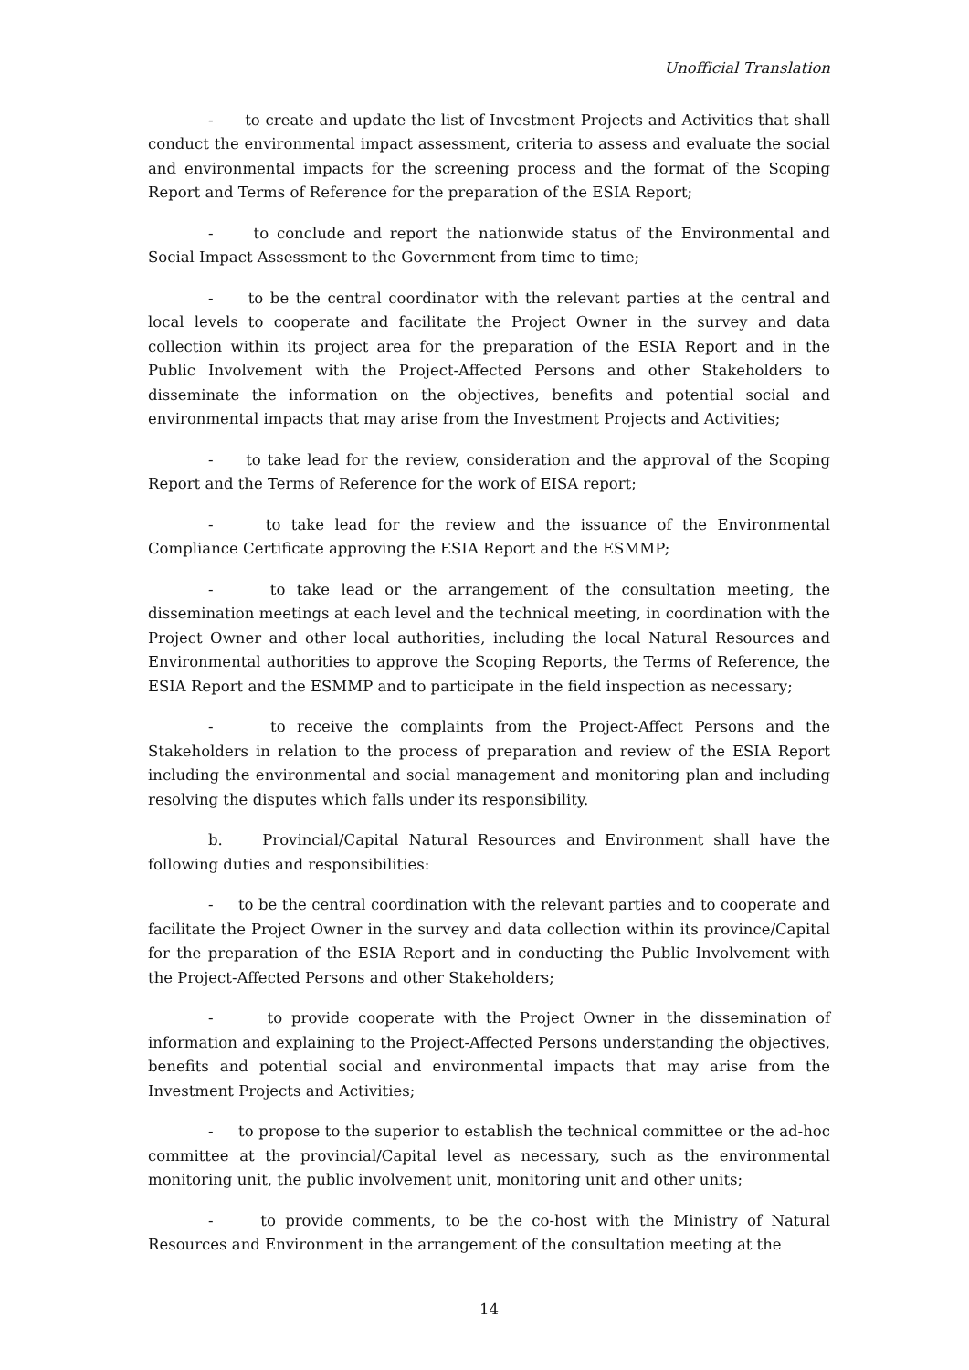Unofficial Translation
- to create and update the list of Investment Projects and Activities that shall conduct the environmental impact assessment, criteria to assess and evaluate the social and environmental impacts for the screening process and the format of the Scoping Report and Terms of Reference for the preparation of the ESIA Report;
- to conclude and report the nationwide status of the Environmental and Social Impact Assessment to the Government from time to time;
- to be the central coordinator with the relevant parties at the central and local levels to cooperate and facilitate the Project Owner in the survey and data collection within its project area for the preparation of the ESIA Report and in the Public Involvement with the Project-Affected Persons and other Stakeholders to disseminate the information on the objectives, benefits and potential social and environmental impacts that may arise from the Investment Projects and Activities;
- to take lead for the review, consideration and the approval of the Scoping Report and the Terms of Reference for the work of EISA report;
- to take lead for the review and the issuance of the Environmental Compliance Certificate approving the ESIA Report and the ESMMP;
- to take lead or the arrangement of the consultation meeting, the dissemination meetings at each level and the technical meeting, in coordination with the Project Owner and other local authorities, including the local Natural Resources and Environmental authorities to approve the Scoping Reports, the Terms of Reference, the ESIA Report and the ESMMP and to participate in the field inspection as necessary;
- to receive the complaints from the Project-Affect Persons and the Stakeholders in relation to the process of preparation and review of the ESIA Report including the environmental and social management and monitoring plan and including resolving the disputes which falls under its responsibility.
b. Provincial/Capital Natural Resources and Environment shall have the following duties and responsibilities:
- to be the central coordination with the relevant parties and to cooperate and facilitate the Project Owner in the survey and data collection within its province/Capital for the preparation of the ESIA Report and in conducting the Public Involvement with the Project-Affected Persons and other Stakeholders;
- to provide cooperate with the Project Owner in the dissemination of information and explaining to the Project-Affected Persons understanding the objectives, benefits and potential social and environmental impacts that may arise from the Investment Projects and Activities;
- to propose to the superior to establish the technical committee or the ad-hoc committee at the provincial/Capital level as necessary, such as the environmental monitoring unit, the public involvement unit, monitoring unit and other units;
- to provide comments, to be the co-host with the Ministry of Natural Resources and Environment in the arrangement of the consultation meeting at the
14